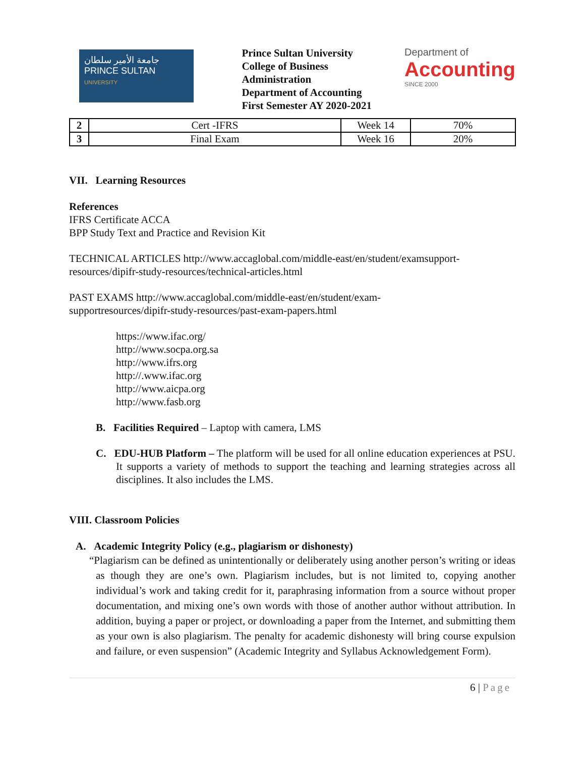جامعة الأمير سلطان
PRINCE SULTAN
UNIVERSITY
Prince Sultan University
College of Business Administration
Department of Accounting
First Semester AY 2020-2021
Department of
Accounting
SINCE 2000
| 2 | Cert -IFRS | Week 14 | 70% |
| 3 | Final Exam | Week 16 | 20% |
VII. Learning Resources
References
IFRS Certificate ACCA
BPP Study Text and Practice and Revision Kit
TECHNICAL ARTICLES http://www.accaglobal.com/middle-east/en/student/examsupport-resources/dipifr-study-resources/technical-articles.html
PAST EXAMS http://www.accaglobal.com/middle-east/en/student/exam-
supportresources/dipifr-study-resources/past-exam-papers.html
https://www.ifac.org/
http://www.socpa.org.sa
http://www.ifrs.org
http://.www.ifac.org
http://www.aicpa.org
http://www.fasb.org
B. Facilities Required – Laptop with camera, LMS
C. EDU-HUB Platform – The platform will be used for all online education experiences at PSU. It supports a variety of methods to support the teaching and learning strategies across all disciplines. It also includes the LMS.
VIII. Classroom Policies
A. Academic Integrity Policy (e.g., plagiarism or dishonesty)
“Plagiarism can be defined as unintentionally or deliberately using another person’s writing or ideas as though they are one’s own. Plagiarism includes, but is not limited to, copying another individual’s work and taking credit for it, paraphrasing information from a source without proper documentation, and mixing one’s own words with those of another author without attribution. In addition, buying a paper or project, or downloading a paper from the Internet, and submitting them as your own is also plagiarism. The penalty for academic dishonesty will bring course expulsion and failure, or even suspension” (Academic Integrity and Syllabus Acknowledgement Form).
6 | Page